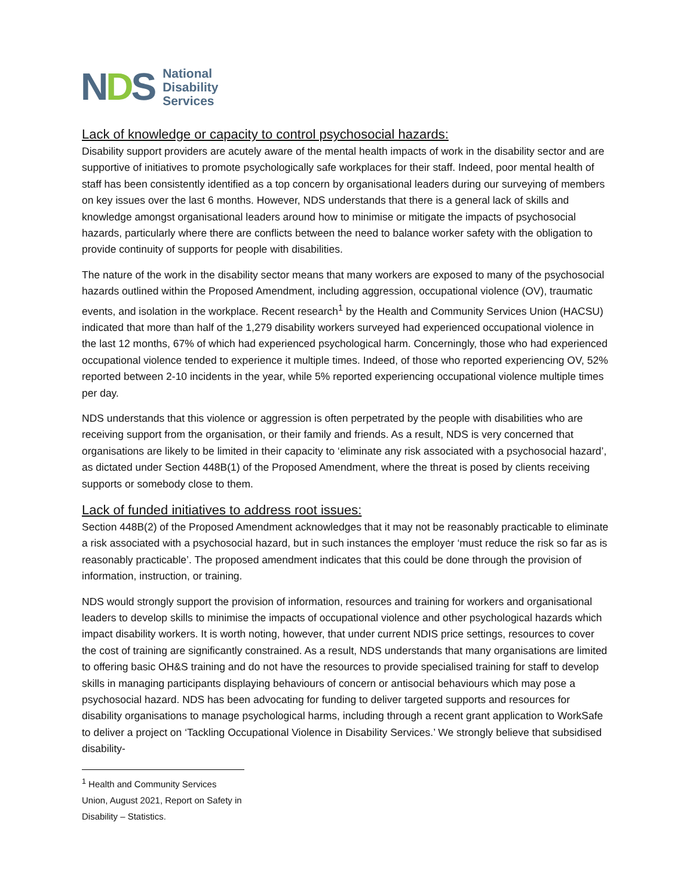NDS
National
Disability
Services
Lack of knowledge or capacity to control psychosocial hazards:
Disability support providers are acutely aware of the mental health impacts of work in the disability sector and are supportive of initiatives to promote psychologically safe workplaces for their staff. Indeed, poor mental health of staff has been consistently identified as a top concern by organisational leaders during our surveying of members on key issues over the last 6 months. However, NDS understands that there is a general lack of skills and knowledge amongst organisational leaders around how to minimise or mitigate the impacts of psychosocial hazards, particularly where there are conflicts between the need to balance worker safety with the obligation to provide continuity of supports for people with disabilities.
The nature of the work in the disability sector means that many workers are exposed to many of the psychosocial hazards outlined within the Proposed Amendment, including aggression, occupational violence (OV), traumatic events, and isolation in the workplace. Recent research<sup>1</sup> by the Health and Community Services Union (HACSU) indicated that more than half of the 1,279 disability workers surveyed had experienced occupational violence in the last 12 months, 67% of which had experienced psychological harm. Concerningly, those who had experienced occupational violence tended to experience it multiple times. Indeed, of those who reported experiencing OV, 52% reported between 2-10 incidents in the year, while 5% reported experiencing occupational violence multiple times per day.
NDS understands that this violence or aggression is often perpetrated by the people with disabilities who are receiving support from the organisation, or their family and friends. As a result, NDS is very concerned that organisations are likely to be limited in their capacity to ‘eliminate any risk associated with a psychosocial hazard’, as dictated under Section 448B(1) of the Proposed Amendment, where the threat is posed by clients receiving supports or somebody close to them.
Lack of funded initiatives to address root issues:
Section 448B(2) of the Proposed Amendment acknowledges that it may not be reasonably practicable to eliminate a risk associated with a psychosocial hazard, but in such instances the employer ‘must reduce the risk so far as is reasonably practicable’. The proposed amendment indicates that this could be done through the provision of information, instruction, or training.
NDS would strongly support the provision of information, resources and training for workers and organisational leaders to develop skills to minimise the impacts of occupational violence and other psychological hazards which impact disability workers. It is worth noting, however, that under current NDIS price settings, resources to cover the cost of training are significantly constrained. As a result, NDS understands that many organisations are limited to offering basic OH&S training and do not have the resources to provide specialised training for staff to develop skills in managing participants displaying behaviours of concern or antisocial behaviours which may pose a psychosocial hazard. NDS has been advocating for funding to deliver targeted supports and resources for disability organisations to manage psychological harms, including through a recent grant application to WorkSafe to deliver a project on ‘Tackling Occupational Violence in Disability Services.’ We strongly believe that subsidised disability-
<sup>1</sup> Health and Community Services Union, August 2021, Report on Safety in Disability – Statistics.